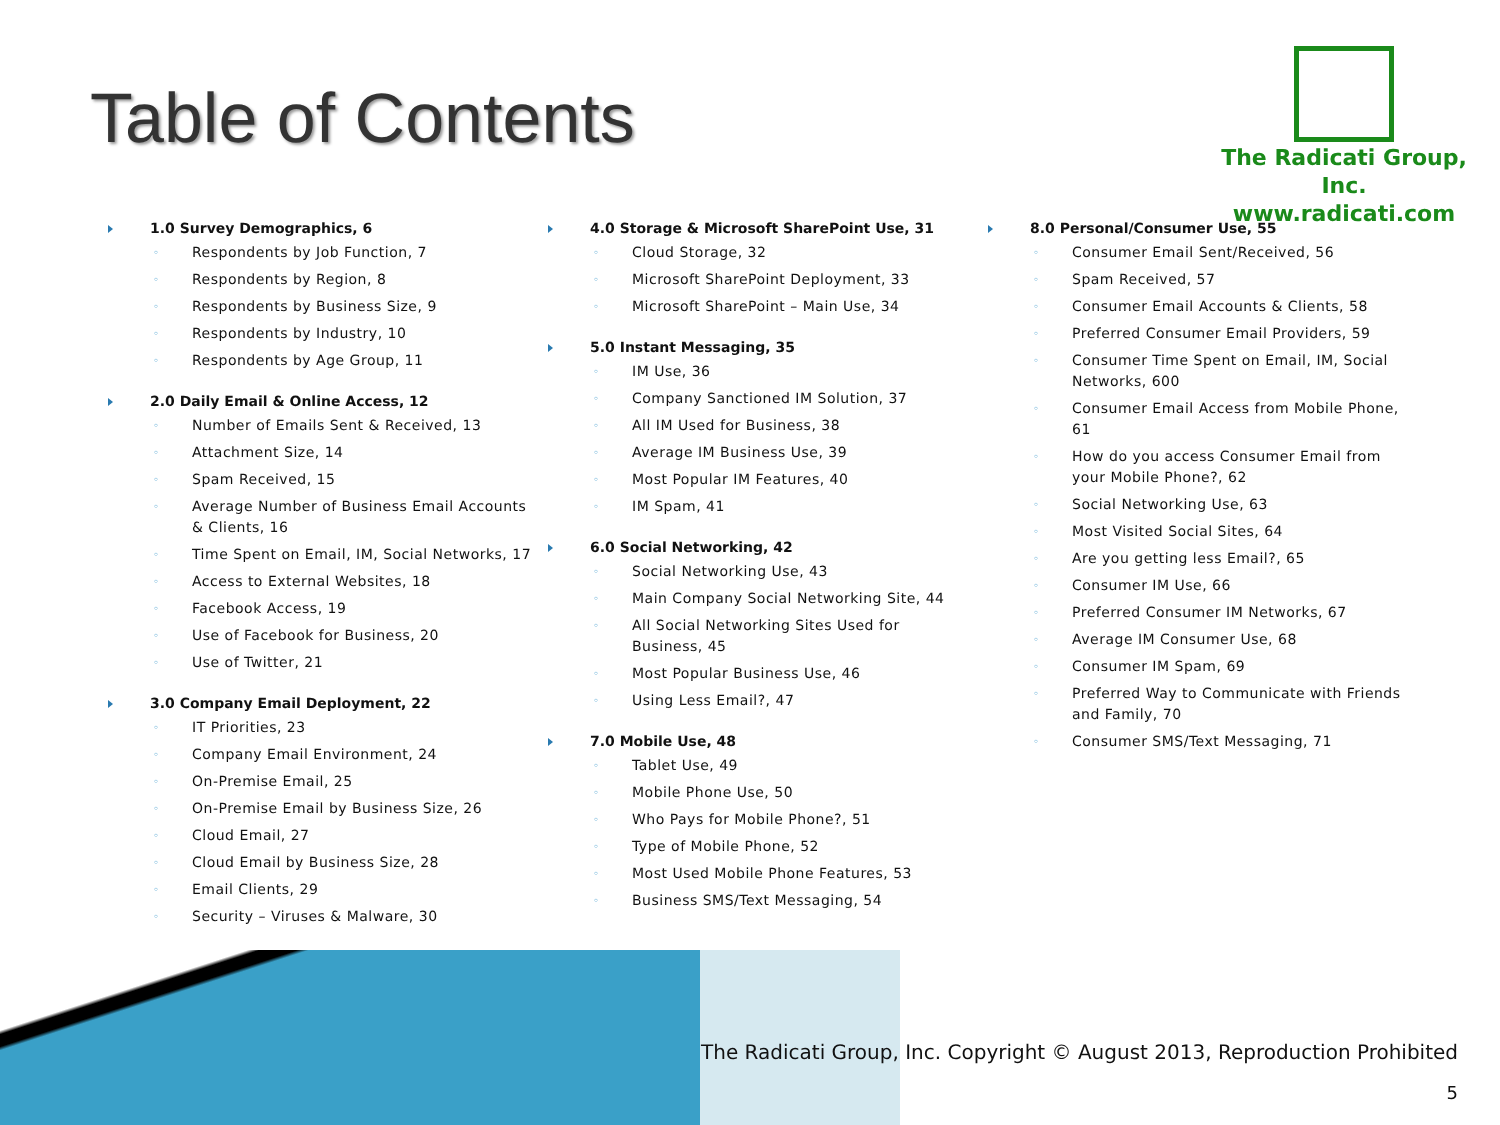Table of Contents
The Radicati Group, Inc.
www.radicati.com
1.0 Survey Demographics, 6
Respondents by Job Function, 7
Respondents by Region, 8
Respondents by Business Size, 9
Respondents by Industry, 10
Respondents by Age Group, 11
2.0 Daily Email & Online Access, 12
Number of Emails Sent & Received, 13
Attachment Size, 14
Spam Received, 15
Average Number of Business Email Accounts & Clients, 16
Time Spent on Email, IM, Social Networks, 17
Access to External Websites, 18
Facebook Access, 19
Use of Facebook for Business, 20
Use of Twitter, 21
3.0 Company Email Deployment, 22
IT Priorities, 23
Company Email Environment, 24
On-Premise Email, 25
On-Premise Email by Business Size, 26
Cloud Email, 27
Cloud Email by Business Size, 28
Email Clients, 29
Security – Viruses & Malware, 30
4.0 Storage & Microsoft SharePoint Use, 31
Cloud Storage, 32
Microsoft SharePoint Deployment, 33
Microsoft SharePoint – Main Use, 34
5.0 Instant Messaging, 35
IM Use, 36
Company Sanctioned IM Solution, 37
All IM Used for Business, 38
Average IM Business Use, 39
Most Popular IM Features, 40
IM Spam, 41
6.0 Social Networking, 42
Social Networking Use, 43
Main Company Social Networking Site, 44
All Social Networking Sites Used for Business, 45
Most Popular Business Use, 46
Using Less Email?, 47
7.0 Mobile Use, 48
Tablet Use, 49
Mobile Phone Use, 50
Who Pays for Mobile Phone?, 51
Type of Mobile Phone, 52
Most Used Mobile Phone Features, 53
Business SMS/Text Messaging, 54
8.0 Personal/Consumer Use, 55
Consumer Email Sent/Received, 56
Spam Received, 57
Consumer Email Accounts & Clients, 58
Preferred Consumer Email Providers, 59
Consumer Time Spent on Email, IM, Social Networks, 600
Consumer Email Access from Mobile Phone, 61
How do you access Consumer Email from your Mobile Phone?, 62
Social Networking Use, 63
Most Visited Social Sites, 64
Are you getting less Email?, 65
Consumer IM Use, 66
Preferred Consumer IM Networks, 67
Average IM Consumer Use, 68
Consumer IM Spam, 69
Preferred Way to Communicate with Friends and Family, 70
Consumer SMS/Text Messaging, 71
The Radicati Group, Inc. Copyright © August 2013, Reproduction Prohibited
5